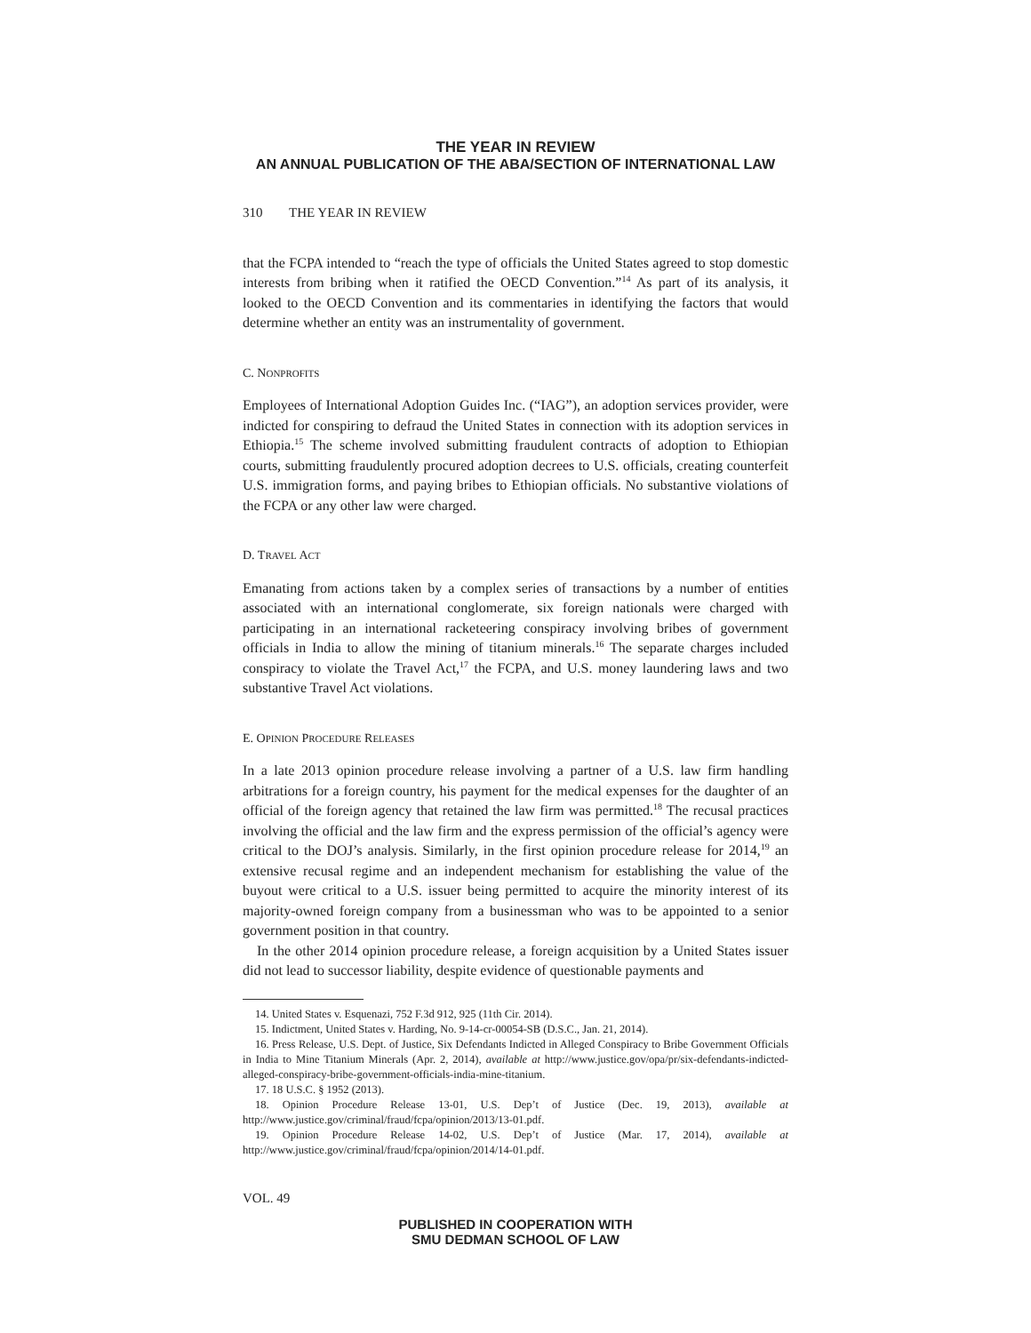THE YEAR IN REVIEW
AN ANNUAL PUBLICATION OF THE ABA/SECTION OF INTERNATIONAL LAW
310 THE YEAR IN REVIEW
that the FCPA intended to “reach the type of officials the United States agreed to stop domestic interests from bribing when it ratified the OECD Convention.”<sup>14</sup> As part of its analysis, it looked to the OECD Convention and its commentaries in identifying the factors that would determine whether an entity was an instrumentality of government.
C. NONPROFITS
Employees of International Adoption Guides Inc. (“IAG”), an adoption services provider, were indicted for conspiring to defraud the United States in connection with its adoption services in Ethiopia.<sup>15</sup> The scheme involved submitting fraudulent contracts of adoption to Ethiopian courts, submitting fraudulently procured adoption decrees to U.S. officials, creating counterfeit U.S. immigration forms, and paying bribes to Ethiopian officials. No substantive violations of the FCPA or any other law were charged.
D. TRAVEL ACT
Emanating from actions taken by a complex series of transactions by a number of entities associated with an international conglomerate, six foreign nationals were charged with participating in an international racketeering conspiracy involving bribes of government officials in India to allow the mining of titanium minerals.<sup>16</sup> The separate charges included conspiracy to violate the Travel Act,<sup>17</sup> the FCPA, and U.S. money laundering laws and two substantive Travel Act violations.
E. OPINION PROCEDURE RELEASES
In a late 2013 opinion procedure release involving a partner of a U.S. law firm handling arbitrations for a foreign country, his payment for the medical expenses for the daughter of an official of the foreign agency that retained the law firm was permitted.<sup>18</sup> The recusal practices involving the official and the law firm and the express permission of the official’s agency were critical to the DOJ’s analysis. Similarly, in the first opinion procedure release for 2014,<sup>19</sup> an extensive recusal regime and an independent mechanism for establishing the value of the buyout were critical to a U.S. issuer being permitted to acquire the minority interest of its majority-owned foreign company from a businessman who was to be appointed to a senior government position in that country.
In the other 2014 opinion procedure release, a foreign acquisition by a United States issuer did not lead to successor liability, despite evidence of questionable payments and
14. United States v. Esquenazi, 752 F.3d 912, 925 (11th Cir. 2014).
15. Indictment, United States v. Harding, No. 9-14-cr-00054-SB (D.S.C., Jan. 21, 2014).
16. Press Release, U.S. Dept. of Justice, Six Defendants Indicted in Alleged Conspiracy to Bribe Government Officials in India to Mine Titanium Minerals (Apr. 2, 2014), available at http://www.justice.gov/opa/pr/six-defendants-indicted-alleged-conspiracy-bribe-government-officials-india-mine-titanium.
17. 18 U.S.C. § 1952 (2013).
18. Opinion Procedure Release 13-01, U.S. Dep’t of Justice (Dec. 19, 2013), available at http://www.justice.gov/criminal/fraud/fcpa/opinion/2013/13-01.pdf.
19. Opinion Procedure Release 14-02, U.S. Dep’t of Justice (Mar. 17, 2014), available at http://www.justice.gov/criminal/fraud/fcpa/opinion/2014/14-01.pdf.
VOL. 49
PUBLISHED IN COOPERATION WITH
SMU DEDMAN SCHOOL OF LAW